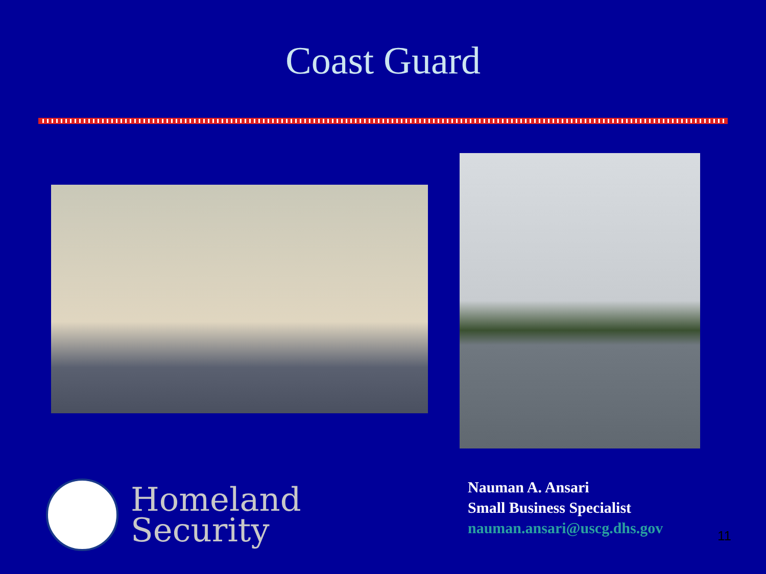Coast Guard
Homeland
Security
Nauman A. Ansari
Small Business Specialist
nauman.ansari@uscg.dhs.gov
11